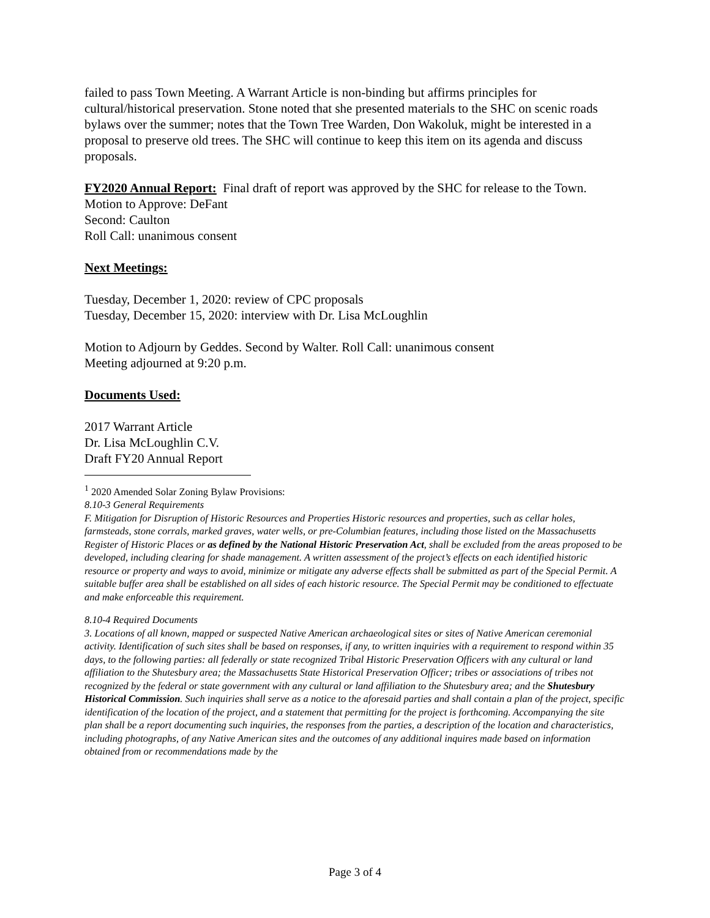failed to pass Town Meeting. A Warrant Article is non-binding but affirms principles for cultural/historical preservation. Stone noted that she presented materials to the SHC on scenic roads bylaws over the summer; notes that the Town Tree Warden, Don Wakoluk, might be interested in a proposal to preserve old trees. The SHC will continue to keep this item on its agenda and discuss proposals.
FY2020 Annual Report: Final draft of report was approved by the SHC for release to the Town.
Motion to Approve: DeFant
Second: Caulton
Roll Call: unanimous consent
Next Meetings:
Tuesday, December 1, 2020: review of CPC proposals
Tuesday, December 15, 2020: interview with Dr. Lisa McLoughlin
Motion to Adjourn by Geddes. Second by Walter. Roll Call: unanimous consent
Meeting adjourned at 9:20 p.m.
Documents Used:
2017 Warrant Article
Dr. Lisa McLoughlin C.V.
Draft FY20 Annual Report
<sup>1</sup> 2020 Amended Solar Zoning Bylaw Provisions:
8.10-3 General Requirements
F. Mitigation for Disruption of Historic Resources and Properties Historic resources and properties, such as cellar holes, farmsteads, stone corrals, marked graves, water wells, or pre-Columbian features, including those listed on the Massachusetts Register of Historic Places or as defined by the National Historic Preservation Act, shall be excluded from the areas proposed to be developed, including clearing for shade management. A written assessment of the project’s effects on each identified historic resource or property and ways to avoid, minimize or mitigate any adverse effects shall be submitted as part of the Special Permit. A suitable buffer area shall be established on all sides of each historic resource. The Special Permit may be conditioned to effectuate and make enforceable this requirement.
8.10-4 Required Documents
3. Locations of all known, mapped or suspected Native American archaeological sites or sites of Native American ceremonial activity. Identification of such sites shall be based on responses, if any, to written inquiries with a requirement to respond within 35 days, to the following parties: all federally or state recognized Tribal Historic Preservation Officers with any cultural or land affiliation to the Shutesbury area; the Massachusetts State Historical Preservation Officer; tribes or associations of tribes not recognized by the federal or state government with any cultural or land affiliation to the Shutesbury area; and the Shutesbury Historical Commission. Such inquiries shall serve as a notice to the aforesaid parties and shall contain a plan of the project, specific identification of the location of the project, and a statement that permitting for the project is forthcoming. Accompanying the site plan shall be a report documenting such inquiries, the responses from the parties, a description of the location and characteristics, including photographs, of any Native American sites and the outcomes of any additional inquires made based on information obtained from or recommendations made by the
Page 3 of 4